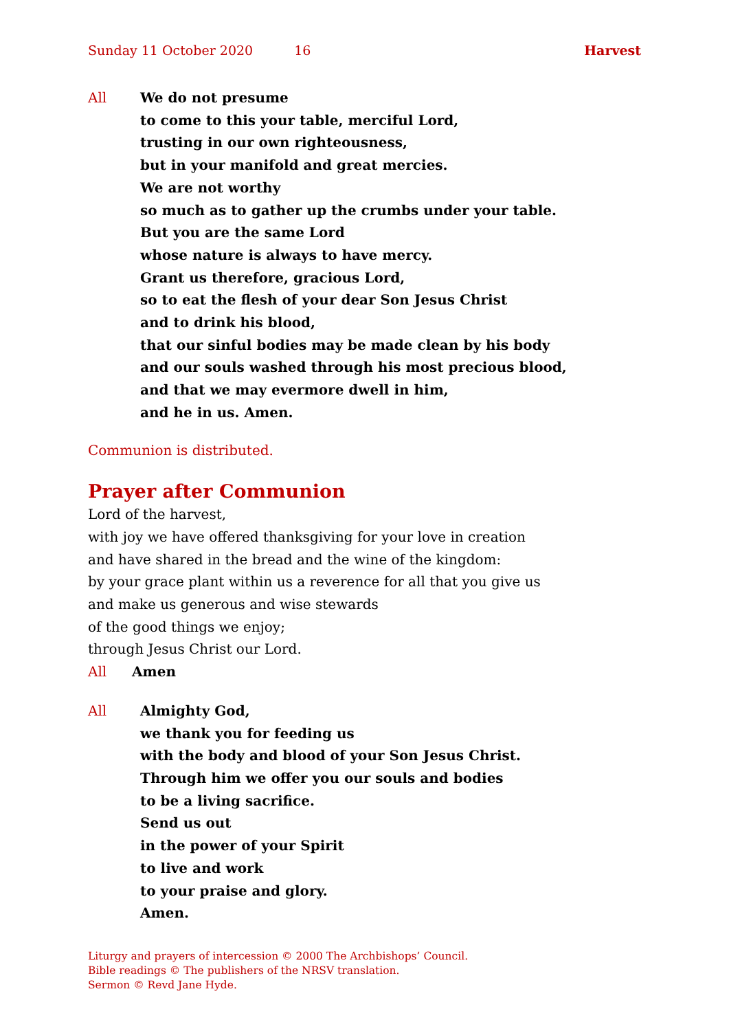Sunday 11 October 2020 16 Harvest
All We do not presume
to come to this your table, merciful Lord,
trusting in our own righteousness,
but in your manifold and great mercies.
We are not worthy
so much as to gather up the crumbs under your table.
But you are the same Lord
whose nature is always to have mercy.
Grant us therefore, gracious Lord,
so to eat the flesh of your dear Son Jesus Christ
and to drink his blood,
that our sinful bodies may be made clean by his body
and our souls washed through his most precious blood,
and that we may evermore dwell in him,
and he in us. Amen.
Communion is distributed.
Prayer after Communion
Lord of the harvest,
with joy we have offered thanksgiving for your love in creation
and have shared in the bread and the wine of the kingdom:
by your grace plant within us a reverence for all that you give us
and make us generous and wise stewards
of the good things we enjoy;
through Jesus Christ our Lord.
All Amen
All Almighty God,
we thank you for feeding us
with the body and blood of your Son Jesus Christ.
Through him we offer you our souls and bodies
to be a living sacrifice.
Send us out
in the power of your Spirit
to live and work
to your praise and glory.
Amen.
Liturgy and prayers of intercession © 2000 The Archbishops’ Council.
Bible readings © The publishers of the NRSV translation.
Sermon © Revd Jane Hyde.